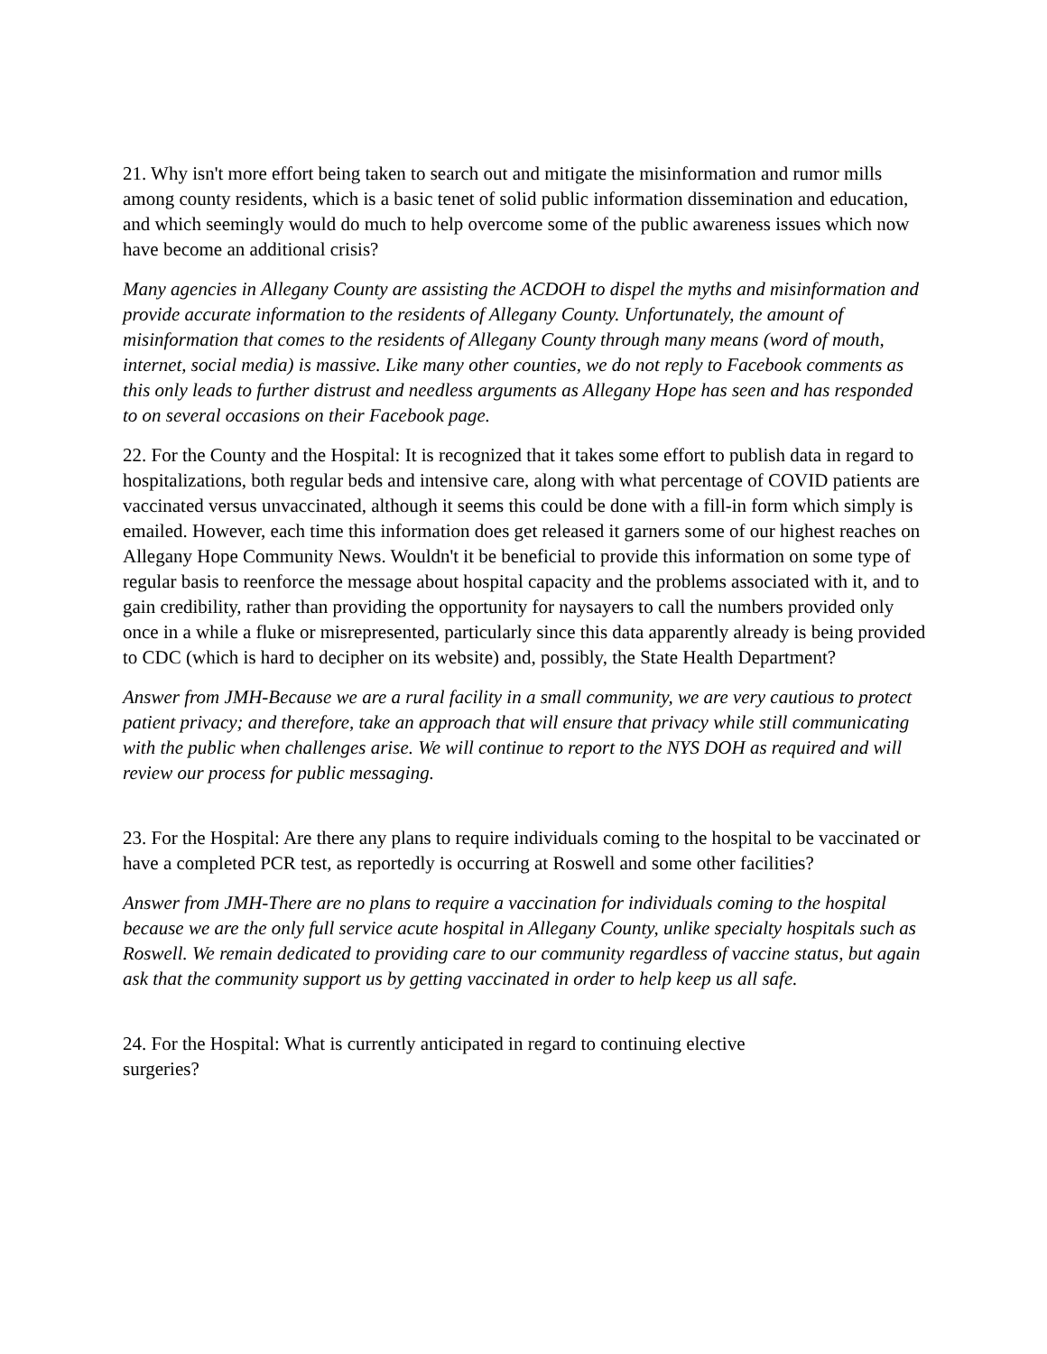21. Why isn't more effort being taken to search out and mitigate the misinformation and rumor mills among county residents, which is a basic tenet of solid public information dissemination and education, and which seemingly would do much to help overcome some of the public awareness issues which now have become an additional crisis?
Many agencies in Allegany County are assisting the ACDOH to dispel the myths and misinformation and provide accurate information to the residents of Allegany County. Unfortunately, the amount of misinformation that comes to the residents of Allegany County through many means (word of mouth, internet, social media) is massive. Like many other counties, we do not reply to Facebook comments as this only leads to further distrust and needless arguments as Allegany Hope has seen and has responded to on several occasions on their Facebook page.
22. For the County and the Hospital: It is recognized that it takes some effort to publish data in regard to hospitalizations, both regular beds and intensive care, along with what percentage of COVID patients are vaccinated versus unvaccinated, although it seems this could be done with a fill-in form which simply is emailed. However, each time this information does get released it garners some of our highest reaches on Allegany Hope Community News. Wouldn't it be beneficial to provide this information on some type of regular basis to reenforce the message about hospital capacity and the problems associated with it, and to gain credibility, rather than providing the opportunity for naysayers to call the numbers provided only once in a while a fluke or misrepresented, particularly since this data apparently already is being provided to CDC (which is hard to decipher on its website) and, possibly, the State Health Department?
Answer from JMH-Because we are a rural facility in a small community, we are very cautious to protect patient privacy; and therefore, take an approach that will ensure that privacy while still communicating with the public when challenges arise. We will continue to report to the NYS DOH as required and will review our process for public messaging.
23. For the Hospital: Are there any plans to require individuals coming to the hospital to be vaccinated or have a completed PCR test, as reportedly is occurring at Roswell and some other facilities?
Answer from JMH-There are no plans to require a vaccination for individuals coming to the hospital because we are the only full service acute hospital in Allegany County, unlike specialty hospitals such as Roswell. We remain dedicated to providing care to our community regardless of vaccine status, but again ask that the community support us by getting vaccinated in order to help keep us all safe.
24. For the Hospital: What is currently anticipated in regard to continuing elective
surgeries?